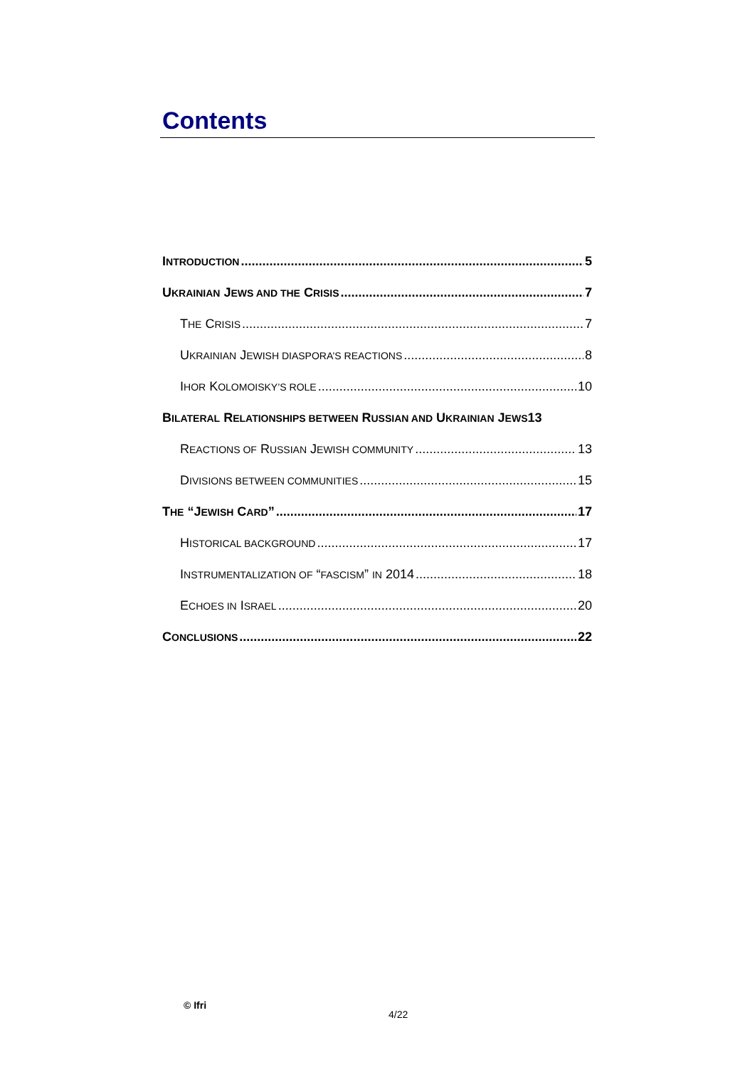Contents
INTRODUCTION 5
UKRAINIAN JEWS AND THE CRISIS 7
THE CRISIS 7
UKRAINIAN JEWISH DIASPORA’S REACTIONS 8
IHOR KOLOMOISKY’S ROLE 10
BILATERAL RELATIONSHIPS BETWEEN RUSSIAN AND UKRAINIAN JEWS 13
REACTIONS OF RUSSIAN JEWISH COMMUNITY 13
DIVISIONS BETWEEN COMMUNITIES 15
THE “JEWISH CARD” 17
HISTORICAL BACKGROUND 17
INSTRUMENTALIZATION OF “FASCISM” IN 2014 18
ECHOES IN ISRAEL 20
CONCLUSIONS 22
© Ifri
4/22